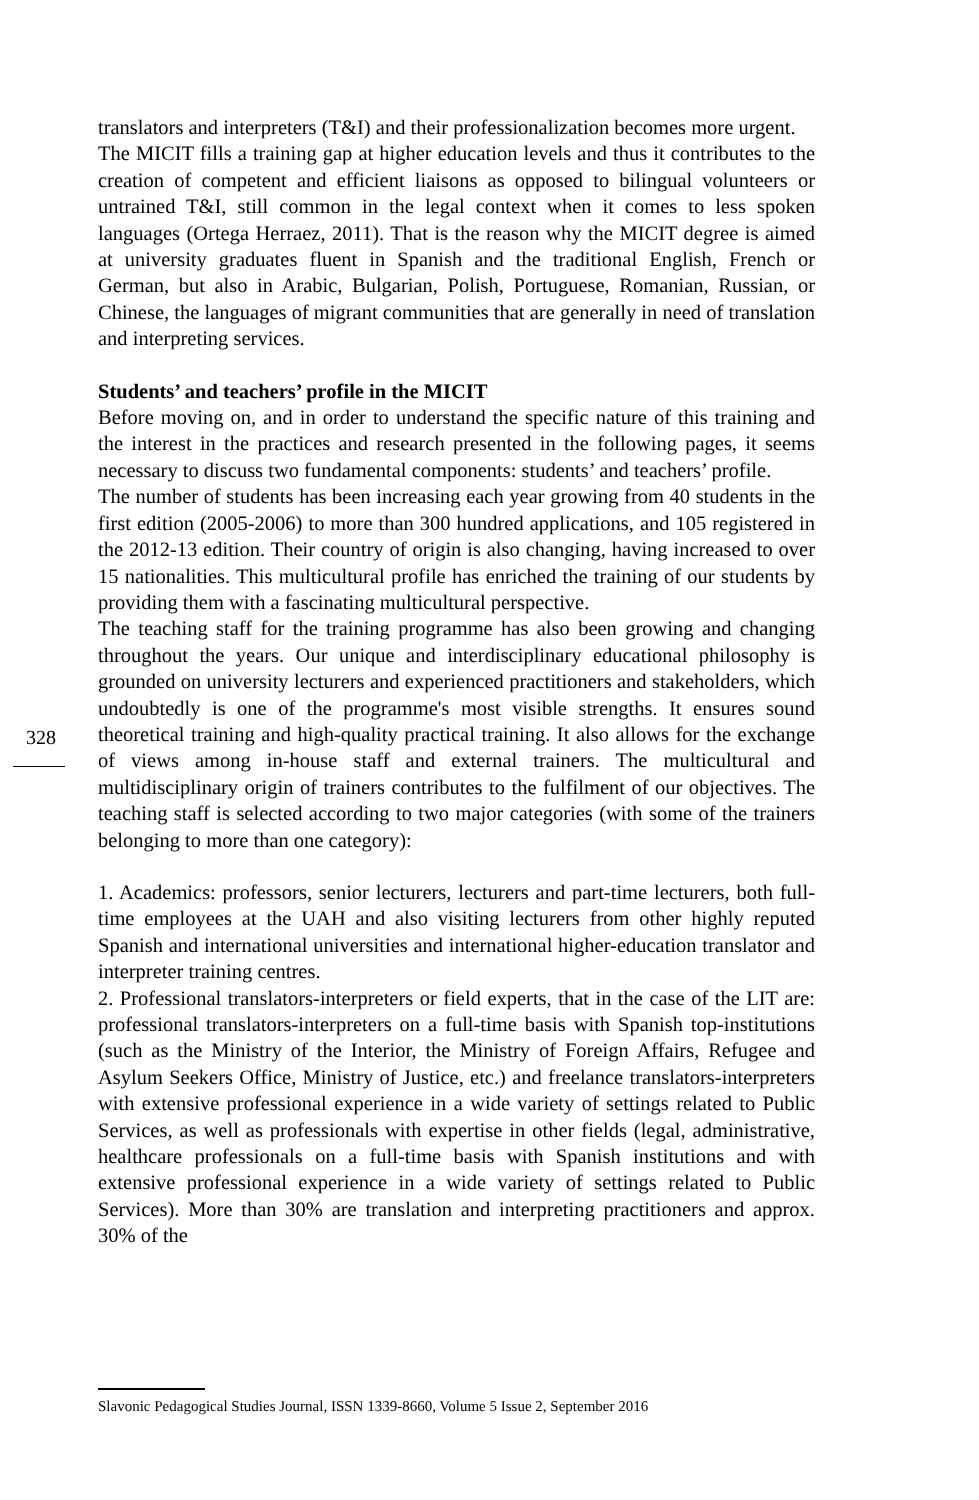translators and interpreters (T&I) and their professionalization becomes more urgent.
The MICIT fills a training gap at higher education levels and thus it contributes to the creation of competent and efficient liaisons as opposed to bilingual volunteers or untrained T&I, still common in the legal context when it comes to less spoken languages (Ortega Herraez, 2011). That is the reason why the MICIT degree is aimed at university graduates fluent in Spanish and the traditional English, French or German, but also in Arabic, Bulgarian, Polish, Portuguese, Romanian, Russian, or Chinese, the languages of migrant communities that are generally in need of translation and interpreting services.
Students’ and teachers’ profile in the MICIT
Before moving on, and in order to understand the specific nature of this training and the interest in the practices and research presented in the following pages, it seems necessary to discuss two fundamental components: students’ and teachers’ profile.
The number of students has been increasing each year growing from 40 students in the first edition (2005-2006) to more than 300 hundred applications, and 105 registered in the 2012-13 edition. Their country of origin is also changing, having increased to over 15 nationalities. This multicultural profile has enriched the training of our students by providing them with a fascinating multicultural perspective.
The teaching staff for the training programme has also been growing and changing throughout the years. Our unique and interdisciplinary educational philosophy is grounded on university lecturers and experienced practitioners and stakeholders, which undoubtedly is one of the programme's most visible strengths. It ensures sound theoretical training and high-quality practical training. It also allows for the exchange of views among in-house staff and external trainers. The multicultural and multidisciplinary origin of trainers contributes to the fulfilment of our objectives. The teaching staff is selected according to two major categories (with some of the trainers belonging to more than one category):
1. Academics: professors, senior lecturers, lecturers and part-time lecturers, both full-time employees at the UAH and also visiting lecturers from other highly reputed Spanish and international universities and international higher-education translator and interpreter training centres.
2. Professional translators-interpreters or field experts, that in the case of the LIT are: professional translators-interpreters on a full-time basis with Spanish top-institutions (such as the Ministry of the Interior, the Ministry of Foreign Affairs, Refugee and Asylum Seekers Office, Ministry of Justice, etc.) and freelance translators-interpreters with extensive professional experience in a wide variety of settings related to Public Services, as well as professionals with expertise in other fields (legal, administrative, healthcare professionals on a full-time basis with Spanish institutions and with extensive professional experience in a wide variety of settings related to Public Services). More than 30% are translation and interpreting practitioners and approx. 30% of the
328
Slavonic Pedagogical Studies Journal, ISSN 1339-8660, Volume 5 Issue 2, September 2016